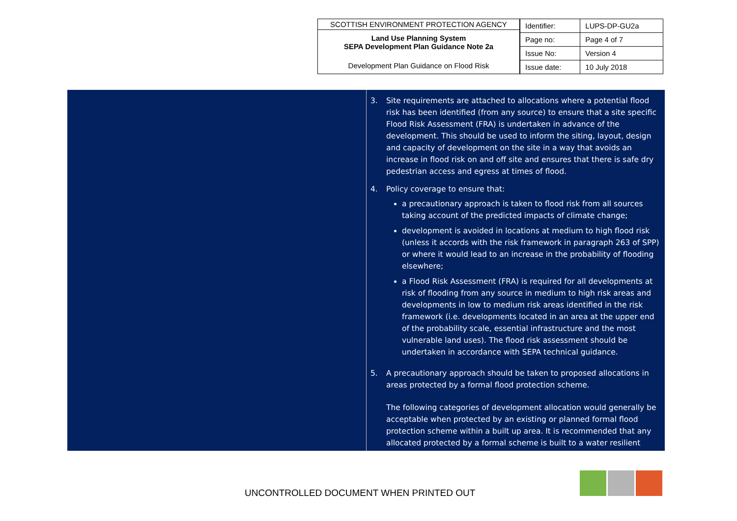SCOTTISH ENVIRONMENT PROTECTION AGENCY
Land Use Planning System
SEPA Development Plan Guidance Note 2a
Development Plan Guidance on Flood Risk
| Identifier: | LUPS-DP-GU2a |
| Page no: | Page 4 of 7 |
| Issue No: | Version 4 |
| Issue date: | 10 July 2018 |
3. Site requirements are attached to allocations where a potential flood risk has been identified (from any source) to ensure that a site specific Flood Risk Assessment (FRA) is undertaken in advance of the development. This should be used to inform the siting, layout, design and capacity of development on the site in a way that avoids an increase in flood risk on and off site and ensures that there is safe dry pedestrian access and egress at times of flood.
4. Policy coverage to ensure that:
a precautionary approach is taken to flood risk from all sources taking account of the predicted impacts of climate change;
development is avoided in locations at medium to high flood risk (unless it accords with the risk framework in paragraph 263 of SPP) or where it would lead to an increase in the probability of flooding elsewhere;
a Flood Risk Assessment (FRA) is required for all developments at risk of flooding from any source in medium to high risk areas and developments in low to medium risk areas identified in the risk framework (i.e. developments located in an area at the upper end of the probability scale, essential infrastructure and the most vulnerable land uses). The flood risk assessment should be undertaken in accordance with SEPA technical guidance.
5. A precautionary approach should be taken to proposed allocations in areas protected by a formal flood protection scheme.
The following categories of development allocation would generally be acceptable when protected by an existing or planned formal flood protection scheme within a built up area. It is recommended that any allocated protected by a formal scheme is built to a water resilient
UNCONTROLLED DOCUMENT WHEN PRINTED OUT